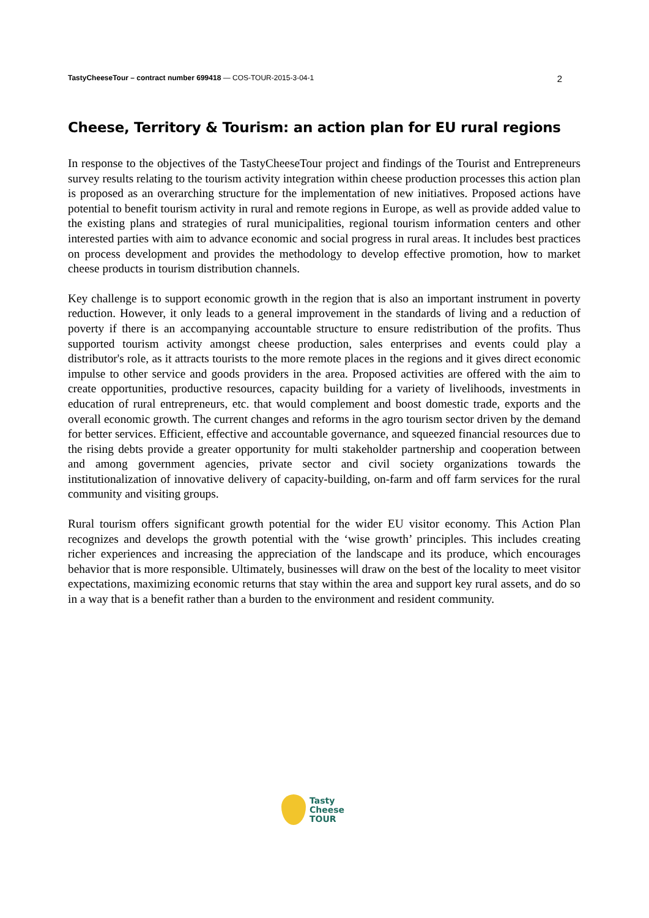TastyCheeseTour – contract number 699418 — COS-TOUR-2015-3-04-1 2
Cheese, Territory & Tourism: an action plan for EU rural regions
In response to the objectives of the TastyCheeseTour project and findings of the Tourist and Entrepreneurs survey results relating to the tourism activity integration within cheese production processes this action plan is proposed as an overarching structure for the implementation of new initiatives. Proposed actions have potential to benefit tourism activity in rural and remote regions in Europe, as well as provide added value to the existing plans and strategies of rural municipalities, regional tourism information centers and other interested parties with aim to advance economic and social progress in rural areas. It includes best practices on process development and provides the methodology to develop effective promotion, how to market cheese products in tourism distribution channels.
Key challenge is to support economic growth in the region that is also an important instrument in poverty reduction. However, it only leads to a general improvement in the standards of living and a reduction of poverty if there is an accompanying accountable structure to ensure redistribution of the profits. Thus supported tourism activity amongst cheese production, sales enterprises and events could play a distributor's role, as it attracts tourists to the more remote places in the regions and it gives direct economic impulse to other service and goods providers in the area. Proposed activities are offered with the aim to create opportunities, productive resources, capacity building for a variety of livelihoods, investments in education of rural entrepreneurs, etc. that would complement and boost domestic trade, exports and the overall economic growth. The current changes and reforms in the agro tourism sector driven by the demand for better services. Efficient, effective and accountable governance, and squeezed financial resources due to the rising debts provide a greater opportunity for multi stakeholder partnership and cooperation between and among government agencies, private sector and civil society organizations towards the institutionalization of innovative delivery of capacity-building, on-farm and off farm services for the rural community and visiting groups.
Rural tourism offers significant growth potential for the wider EU visitor economy. This Action Plan recognizes and develops the growth potential with the ‘wise growth’ principles. This includes creating richer experiences and increasing the appreciation of the landscape and its produce, which encourages behavior that is more responsible. Ultimately, businesses will draw on the best of the locality to meet visitor expectations, maximizing economic returns that stay within the area and support key rural assets, and do so in a way that is a benefit rather than a burden to the environment and resident community.
Tasty
Cheese
TOUR